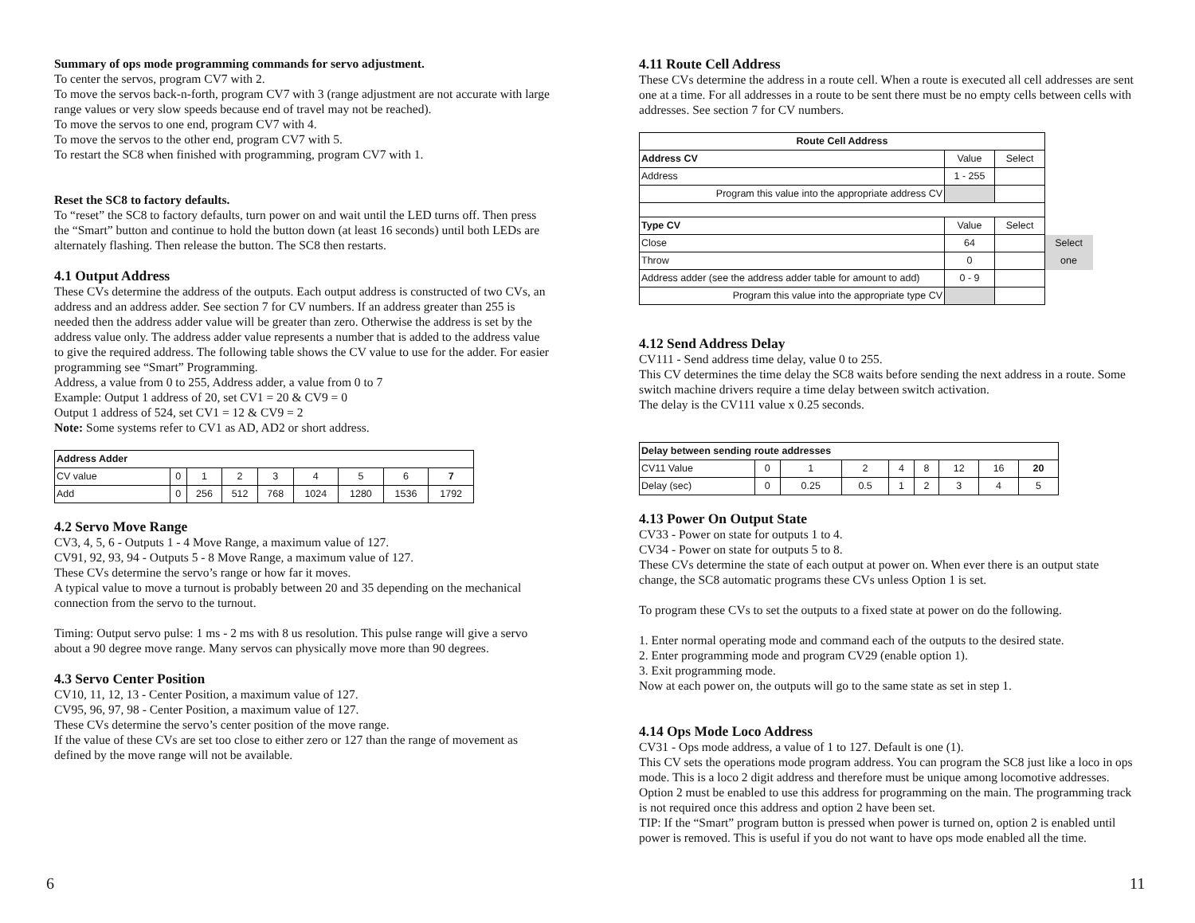Summary of ops mode programming commands for servo adjustment.
To center the servos, program CV7 with 2.
To move the servos back-n-forth, program CV7 with 3 (range adjustment are not accurate with large range values or very slow speeds because end of travel may not be reached).
To move the servos to one end, program CV7 with 4.
To move the servos to the other end, program CV7 with 5.
To restart the SC8 when finished with programming, program CV7 with 1.
Reset the SC8 to factory defaults.
To “reset” the SC8 to factory defaults, turn power on and wait until the LED turns off. Then press the “Smart” button and continue to hold the button down (at least 16 seconds) until both LEDs are alternately flashing. Then release the button. The SC8 then restarts.
4.1 Output Address
These CVs determine the address of the outputs. Each output address is constructed of two CVs, an address and an address adder. See section 7 for CV numbers. If an address greater than 255 is needed then the address adder value will be greater than zero. Otherwise the address is set by the address value only. The address adder value represents a number that is added to the address value to give the required address. The following table shows the CV value to use for the adder. For easier programming see “Smart” Programming.
Address, a value from 0 to 255, Address adder, a value from 0 to 7
Example: Output 1 address of 20, set CV1 = 20 & CV9 = 0
Output 1 address of 524, set CV1 = 12 & CV9 = 2
Note: Some systems refer to CV1 as AD, AD2 or short address.
| Address Adder | | | | | | | | |
| CV value | 0 | 1 | 2 | 3 | 4 | 5 | 6 | 7 |
| Add | 0 | 256 | 512 | 768 | 1024 | 1280 | 1536 | 1792 |
4.2 Servo Move Range
CV3, 4, 5, 6 - Outputs 1 - 4 Move Range, a maximum value of 127.
CV91, 92, 93, 94 - Outputs 5 - 8 Move Range, a maximum value of 127.
These CVs determine the servo’s range or how far it moves.
A typical value to move a turnout is probably between 20 and 35 depending on the mechanical connection from the servo to the turnout.
Timing: Output servo pulse: 1 ms - 2 ms with 8 us resolution. This pulse range will give a servo about a 90 degree move range. Many servos can physically move more than 90 degrees.
4.3 Servo Center Position
CV10, 11, 12, 13 - Center Position, a maximum value of 127.
CV95, 96, 97, 98 - Center Position, a maximum value of 127.
These CVs determine the servo’s center position of the move range.
If the value of these CVs are set too close to either zero or 127 than the range of movement as defined by the move range will not be available.
4.11 Route Cell Address
These CVs determine the address in a route cell. When a route is executed all cell addresses are sent one at a time. For all addresses in a route to be sent there must be no empty cells between cells with addresses. See section 7 for CV numbers.
| Route Cell Address | | | |
| Address CV | Value | Select | |
| Address | 1 - 255 | | |
| Program this value into the appropriate address CV | | | |
| Type CV | Value | Select | |
| Close | 64 | | Select |
| Throw | 0 | | one |
| Address adder (see the address adder table for amount to add) | 0 - 9 | | |
| Program this value into the appropriate type CV | | | |
4.12 Send Address Delay
CV111 - Send address time delay, value 0 to 255.
This CV determines the time delay the SC8 waits before sending the next address in a route. Some switch machine drivers require a time delay between switch activation.
The delay is the CV111 value x 0.25 seconds.
| Delay between sending route addresses | | | | | | | | |
| CV11 Value | 0 | 1 | 2 | 4 | 8 | 12 | 16 | 20 |
| Delay (sec) | 0 | 0.25 | 0.5 | 1 | 2 | 3 | 4 | 5 |
4.13 Power On Output State
CV33 - Power on state for outputs 1 to 4.
CV34 - Power on state for outputs 5 to 8.
These CVs determine the state of each output at power on. When ever there is an output state change, the SC8 automatic programs these CVs unless Option 1 is set.
To program these CVs to set the outputs to a fixed state at power on do the following.
1. Enter normal operating mode and command each of the outputs to the desired state.
2. Enter programming mode and program CV29 (enable option 1).
3. Exit programming mode.
Now at each power on, the outputs will go to the same state as set in step 1.
4.14 Ops Mode Loco Address
CV31 - Ops mode address, a value of 1 to 127. Default is one (1).
This CV sets the operations mode program address. You can program the SC8 just like a loco in ops mode. This is a loco 2 digit address and therefore must be unique among locomotive addresses. Option 2 must be enabled to use this address for programming on the main. The programming track is not required once this address and option 2 have been set.
TIP: If the “Smart” program button is pressed when power is turned on, option 2 is enabled until power is removed. This is useful if you do not want to have ops mode enabled all the time.
6 11